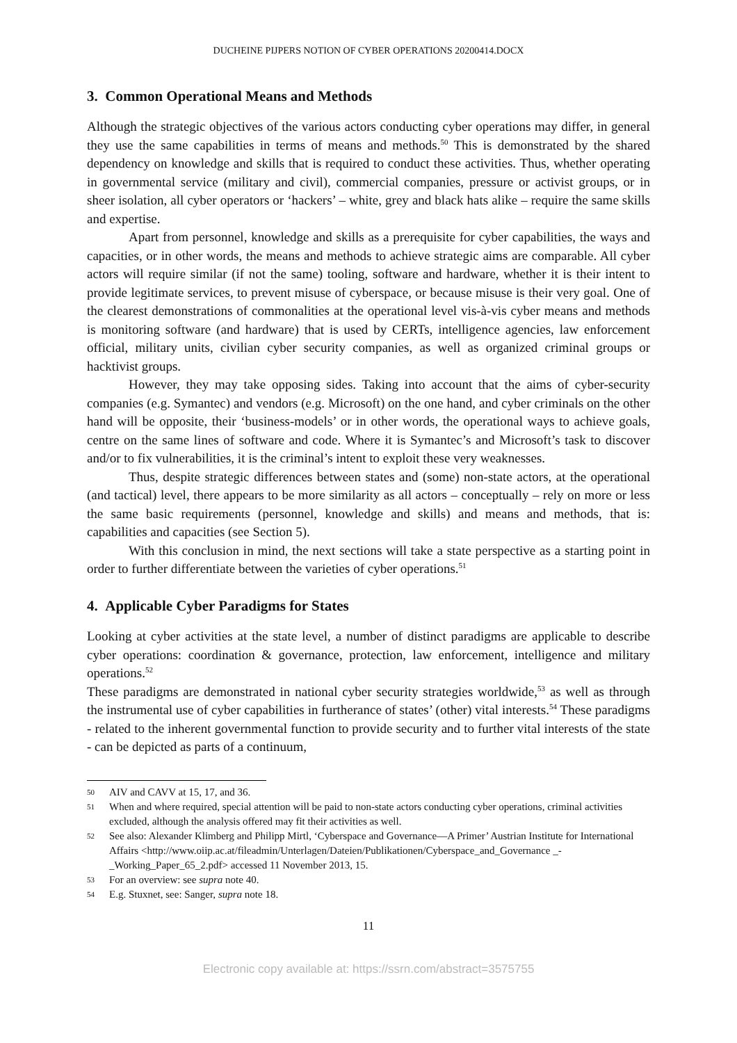DUCHEINE PIJPERS NOTION OF CYBER OPERATIONS 20200414.DOCX
3. Common Operational Means and Methods
Although the strategic objectives of the various actors conducting cyber operations may differ, in general they use the same capabilities in terms of means and methods.<sup>50</sup> This is demonstrated by the shared dependency on knowledge and skills that is required to conduct these activities. Thus, whether operating in governmental service (military and civil), commercial companies, pressure or activist groups, or in sheer isolation, all cyber operators or ‘hackers’ – white, grey and black hats alike – require the same skills and expertise.
Apart from personnel, knowledge and skills as a prerequisite for cyber capabilities, the ways and capacities, or in other words, the means and methods to achieve strategic aims are comparable. All cyber actors will require similar (if not the same) tooling, software and hardware, whether it is their intent to provide legitimate services, to prevent misuse of cyberspace, or because misuse is their very goal. One of the clearest demonstrations of commonalities at the operational level vis-à-vis cyber means and methods is monitoring software (and hardware) that is used by CERTs, intelligence agencies, law enforcement official, military units, civilian cyber security companies, as well as organized criminal groups or hacktivist groups.
However, they may take opposing sides. Taking into account that the aims of cyber-security companies (e.g. Symantec) and vendors (e.g. Microsoft) on the one hand, and cyber criminals on the other hand will be opposite, their ‘business-models’ or in other words, the operational ways to achieve goals, centre on the same lines of software and code. Where it is Symantec’s and Microsoft’s task to discover and/or to fix vulnerabilities, it is the criminal’s intent to exploit these very weaknesses.
Thus, despite strategic differences between states and (some) non-state actors, at the operational (and tactical) level, there appears to be more similarity as all actors – conceptually – rely on more or less the same basic requirements (personnel, knowledge and skills) and means and methods, that is: capabilities and capacities (see Section 5).
With this conclusion in mind, the next sections will take a state perspective as a starting point in order to further differentiate between the varieties of cyber operations.<sup>51</sup>
4. Applicable Cyber Paradigms for States
Looking at cyber activities at the state level, a number of distinct paradigms are applicable to describe cyber operations: coordination & governance, protection, law enforcement, intelligence and military operations.<sup>52</sup>
These paradigms are demonstrated in national cyber security strategies worldwide,<sup>53</sup> as well as through the instrumental use of cyber capabilities in furtherance of states’ (other) vital interests.<sup>54</sup> These paradigms - related to the inherent governmental function to provide security and to further vital interests of the state - can be depicted as parts of a continuum,
50 AIV and CAVV at 15, 17, and 36.
51 When and where required, special attention will be paid to non-state actors conducting cyber operations, criminal activities excluded, although the analysis offered may fit their activities as well.
52 See also: Alexander Klimberg and Philipp Mirtl, ‘Cyberspace and Governance—A Primer’ Austrian Institute for International Affairs <http://www.oiip.ac.at/fileadmin/Unterlagen/Dateien/Publikationen/Cyberspace_and_Governance _-_Working_Paper_65_2.pdf> accessed 11 November 2013, 15.
53 For an overview: see supra note 40.
54 E.g. Stuxnet, see: Sanger, supra note 18.
11
Electronic copy available at: https://ssrn.com/abstract=3575755